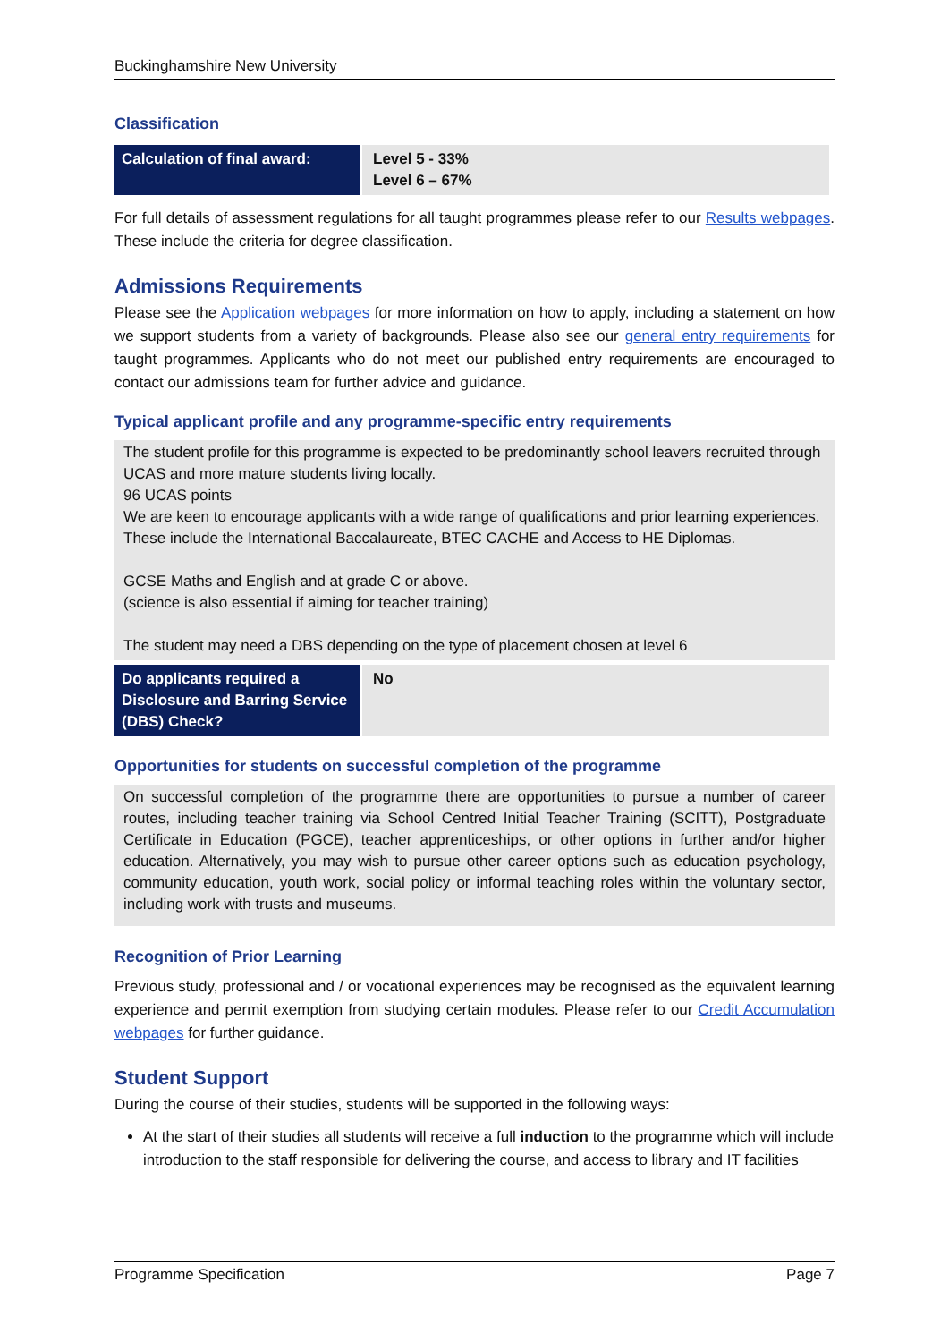Buckinghamshire New University
Classification
| Calculation of final award: | Level 5 - 33% Level 6 – 67% |
For full details of assessment regulations for all taught programmes please refer to our Results webpages. These include the criteria for degree classification.
Admissions Requirements
Please see the Application webpages for more information on how to apply, including a statement on how we support students from a variety of backgrounds. Please also see our general entry requirements for taught programmes. Applicants who do not meet our published entry requirements are encouraged to contact our admissions team for further advice and guidance.
Typical applicant profile and any programme-specific entry requirements
The student profile for this programme is expected to be predominantly school leavers recruited through UCAS and more mature students living locally.
96 UCAS points
We are keen to encourage applicants with a wide range of qualifications and prior learning experiences. These include the International Baccalaureate, BTEC CACHE and Access to HE Diplomas.
GCSE Maths and English and at grade C or above.
(science is also essential if aiming for teacher training)
The student may need a DBS depending on the type of placement chosen at level 6
| Do applicants required a Disclosure and Barring Service (DBS) Check? | No |
Opportunities for students on successful completion of the programme
On successful completion of the programme there are opportunities to pursue a number of career routes, including teacher training via School Centred Initial Teacher Training (SCITT), Postgraduate Certificate in Education (PGCE), teacher apprenticeships, or other options in further and/or higher education. Alternatively, you may wish to pursue other career options such as education psychology, community education, youth work, social policy or informal teaching roles within the voluntary sector, including work with trusts and museums.
Recognition of Prior Learning
Previous study, professional and / or vocational experiences may be recognised as the equivalent learning experience and permit exemption from studying certain modules. Please refer to our Credit Accumulation webpages for further guidance.
Student Support
During the course of their studies, students will be supported in the following ways:
At the start of their studies all students will receive a full induction to the programme which will include introduction to the staff responsible for delivering the course, and access to library and IT facilities
Programme Specification Page 7